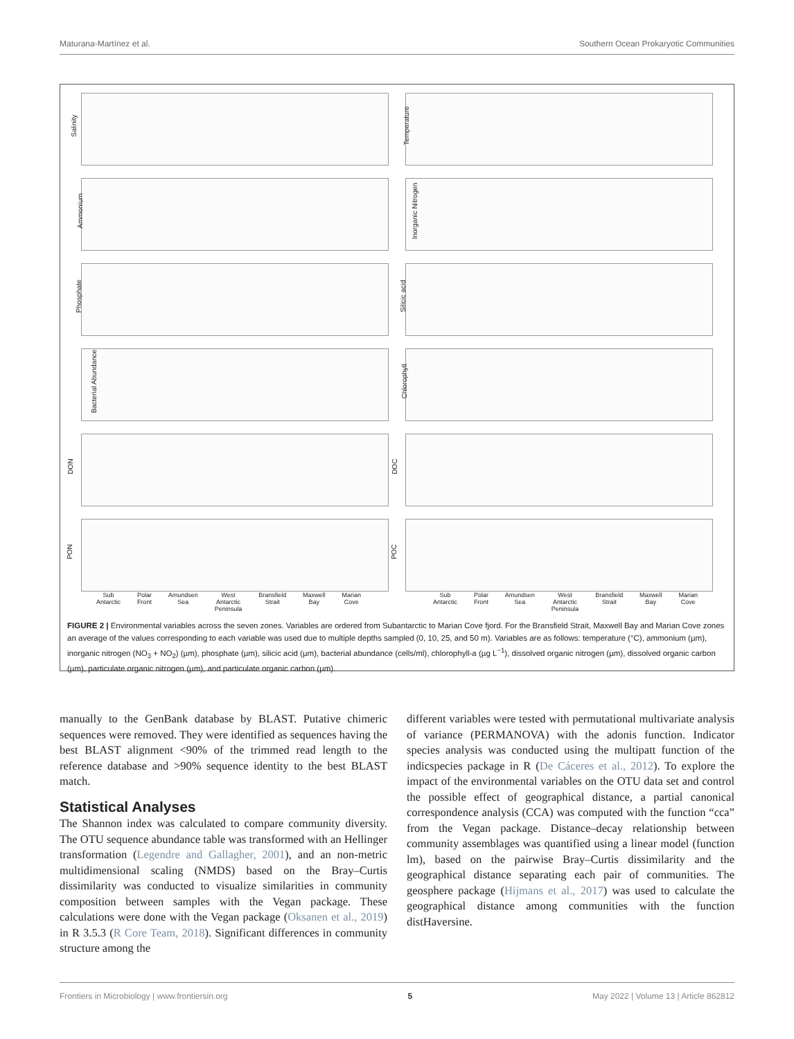Maturana-Martínez et al. Southern Ocean Prokaryotic Communities
Salinity
Temperature
Ammonium
Inorganic Nitrogen
Phosphate
Silicic acid
Bacterial Abundance
Chlorophyll
DON
DOC
PON
POC
Sub
Antarctic
Polar
Front
Amundsen
Sea
West
Antarctic
Peninsula
Bransfield
Strait
Maxwell
Bay
Marian
Cove
Sub
Antarctic
Polar
Front
Amundsen
Sea
West
Antarctic
Peninsula
Bransfield
Strait
Maxwell
Bay
Marian
Cove
FIGURE 2 | Environmental variables across the seven zones. Variables are ordered from Subantarctic to Marian Cove fjord. For the Bransfield Strait, Maxwell Bay and Marian Cove zones an average of the values corresponding to each variable was used due to multiple depths sampled (0, 10, 25, and 50 m). Variables are as follows: temperature (°C), ammonium (µm), inorganic nitrogen (NO<sub>3</sub> + NO<sub>2</sub>) (µm), phosphate (µm), silicic acid (µm), bacterial abundance (cells/ml), chlorophyll-a (µg L<sup>−1</sup>), dissolved organic nitrogen (µm), dissolved organic carbon (µm), particulate organic nitrogen (µm), and particulate organic carbon (µm).
manually to the GenBank database by BLAST. Putative chimeric sequences were removed. They were identified as sequences having the best BLAST alignment <90% of the trimmed read length to the reference database and >90% sequence identity to the best BLAST match.
Statistical Analyses
The Shannon index was calculated to compare community diversity. The OTU sequence abundance table was transformed with an Hellinger transformation (Legendre and Gallagher, 2001), and an non-metric multidimensional scaling (NMDS) based on the Bray–Curtis dissimilarity was conducted to visualize similarities in community composition between samples with the Vegan package. These calculations were done with the Vegan package (Oksanen et al., 2019) in R 3.5.3 (R Core Team, 2018). Significant differences in community structure among the
different variables were tested with permutational multivariate analysis of variance (PERMANOVA) with the adonis function. Indicator species analysis was conducted using the multipatt function of the indicspecies package in R (De Cáceres et al., 2012). To explore the impact of the environmental variables on the OTU data set and control the possible effect of geographical distance, a partial canonical correspondence analysis (CCA) was computed with the function “cca” from the Vegan package. Distance–decay relationship between community assemblages was quantified using a linear model (function lm), based on the pairwise Bray–Curtis dissimilarity and the geographical distance separating each pair of communities. The geosphere package (Hijmans et al., 2017) was used to calculate the geographical distance among communities with the function distHaversine.
Frontiers in Microbiology | www.frontiersin.org 5 May 2022 | Volume 13 | Article 862812